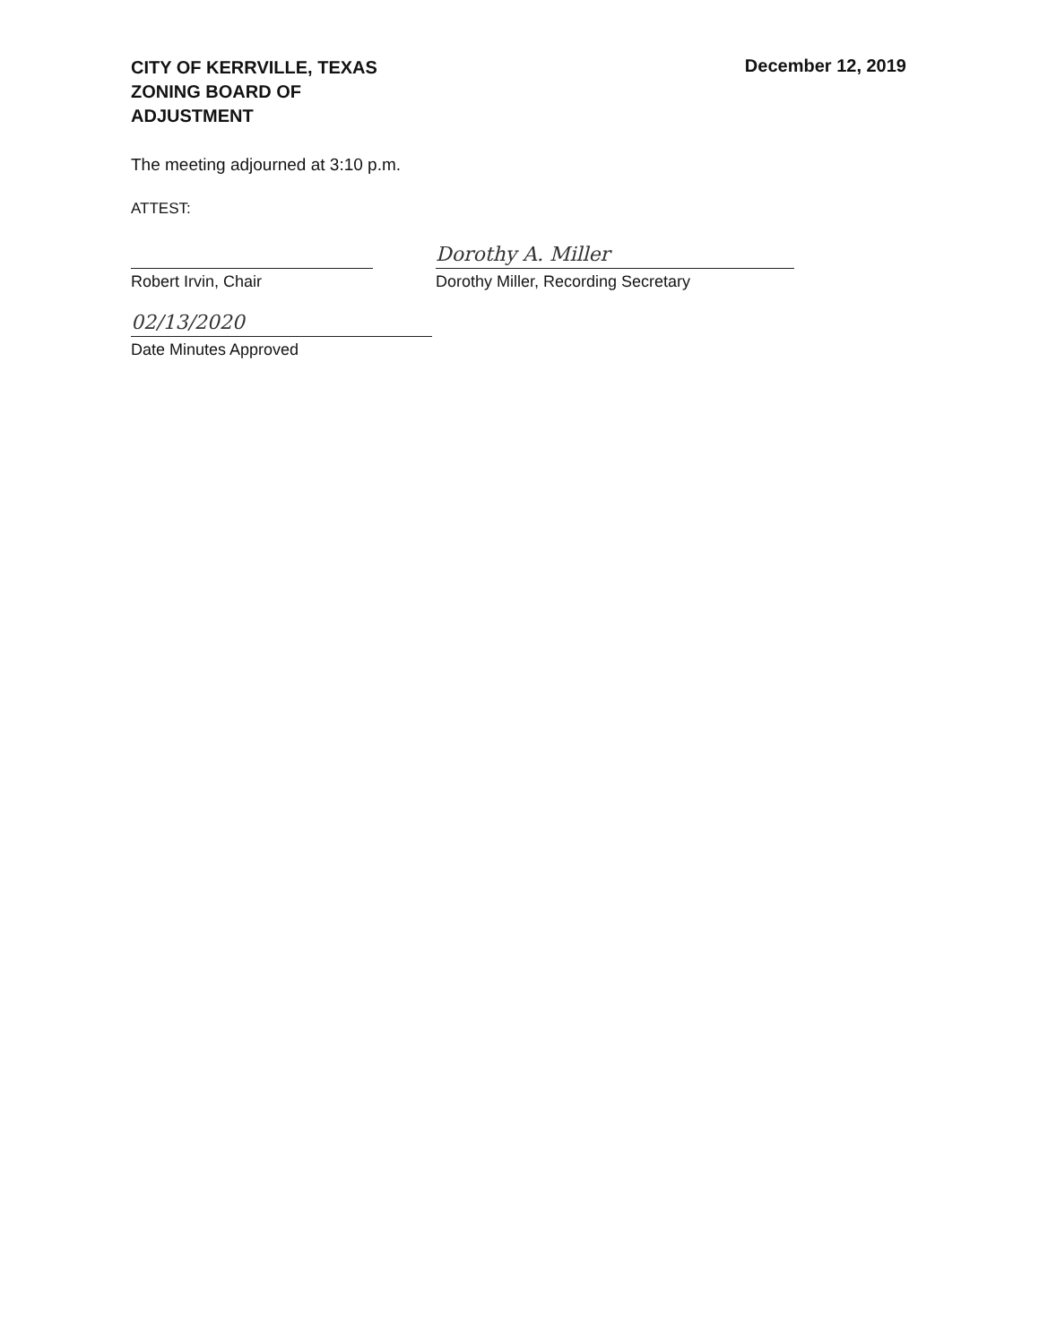CITY OF KERRVILLE, TEXAS
ZONING BOARD OF
ADJUSTMENT
December 12, 2019
The meeting adjourned at 3:10 p.m.
ATTEST:
Robert Irvin, Chair
Dorothy A. Miller
Dorothy Miller, Recording Secretary
02/13/2020
Date Minutes Approved